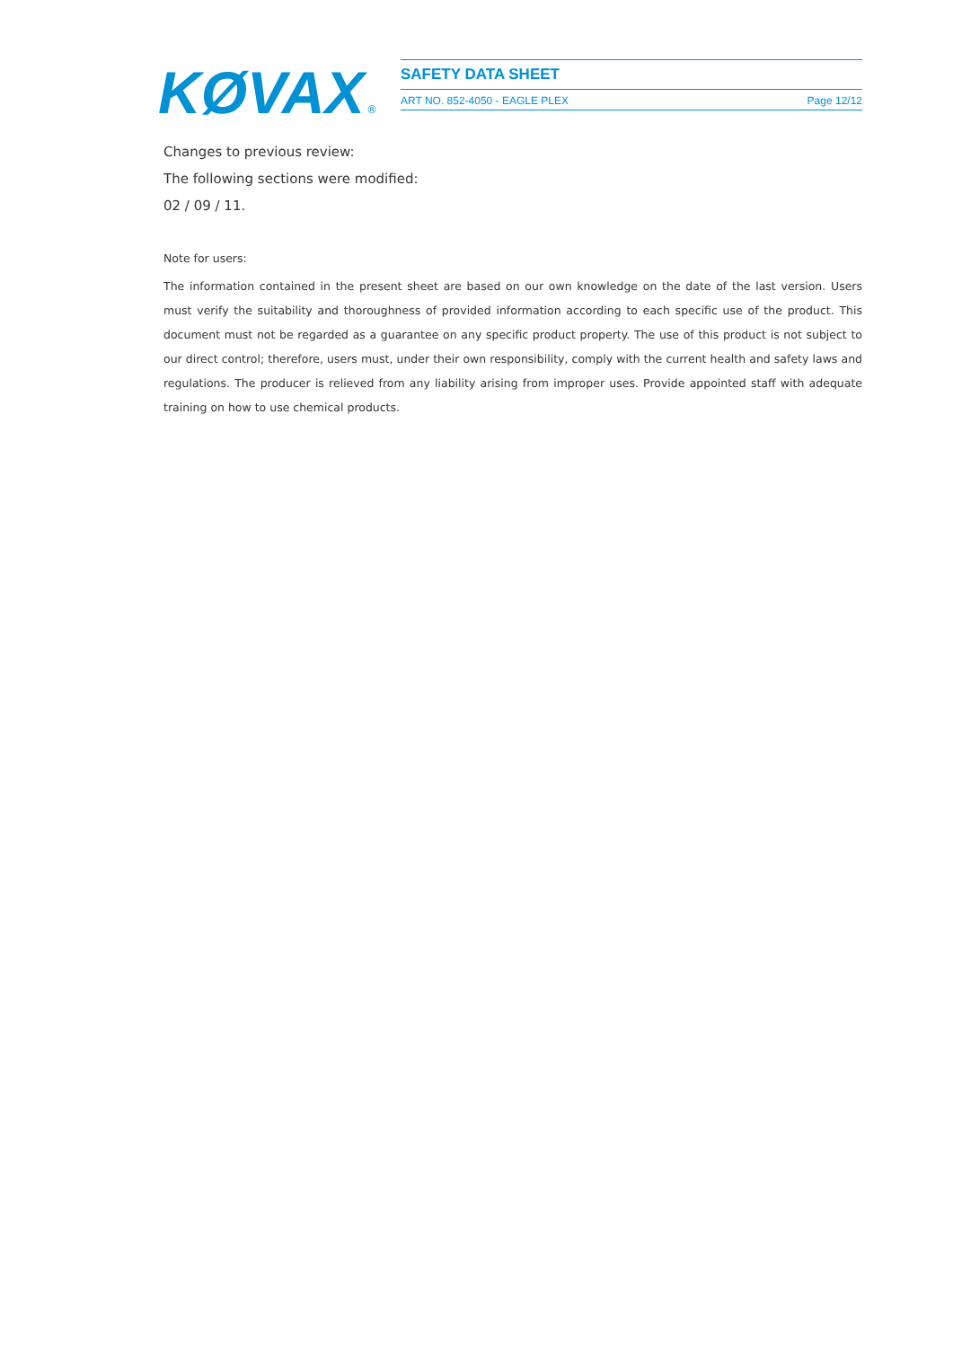KØVAX
®
SAFETY DATA SHEET
ART NO. 852-4050 - EAGLE PLEX Page 12/12
Changes to previous review:
The following sections were modified:
02 / 09 / 11.
Note for users:
The information contained in the present sheet are based on our own knowledge on the date of the last version. Users must verify the suitability and thoroughness of provided information according to each specific use of the product. This document must not be regarded as a guarantee on any specific product property. The use of this product is not subject to our direct control; therefore, users must, under their own responsibility, comply with the current health and safety laws and regulations. The producer is relieved from any liability arising from improper uses. Provide appointed staff with adequate training on how to use chemical products.